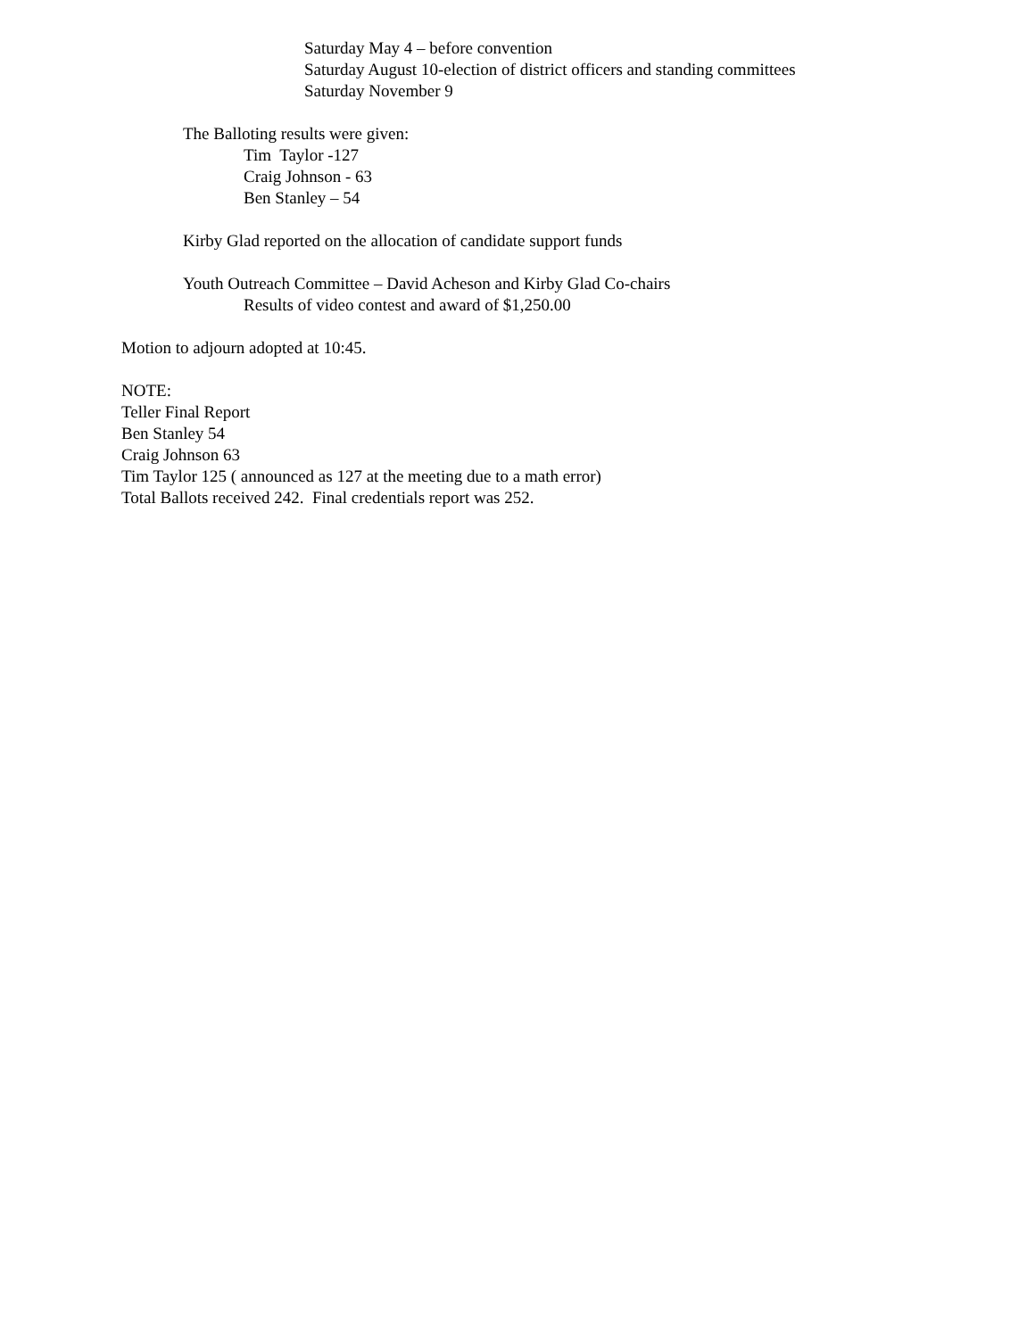Saturday May 4 – before convention
Saturday August 10-election of district officers and standing committees
Saturday November 9
The Balloting results were given:
Tim Taylor -127
Craig Johnson - 63
Ben Stanley – 54
Kirby Glad reported on the allocation of candidate support funds
Youth Outreach Committee – David Acheson and Kirby Glad Co-chairs
Results of video contest and award of $1,250.00
Motion to adjourn adopted at 10:45.
NOTE:
Teller Final Report
Ben Stanley 54
Craig Johnson 63
Tim Taylor 125 ( announced as 127 at the meeting due to a math error)
Total Ballots received 242. Final credentials report was 252.